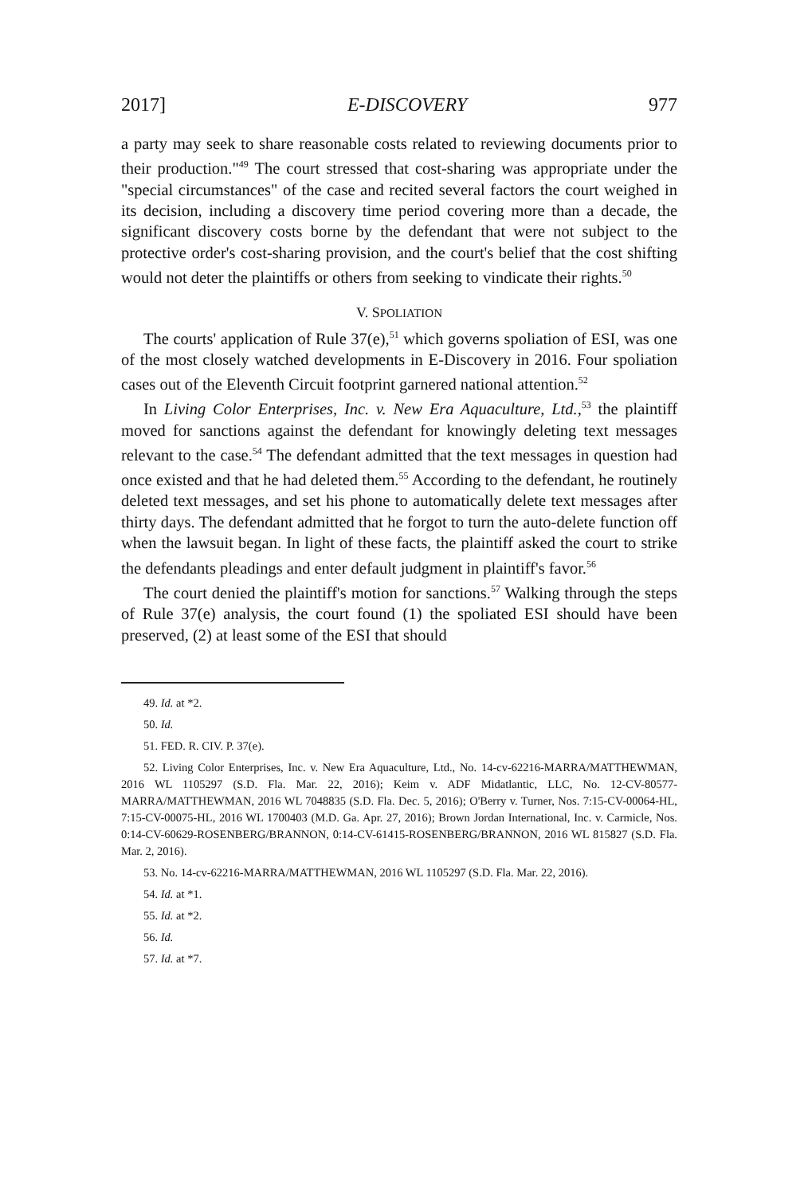2017] E-DISCOVERY 977
a party may seek to share reasonable costs related to reviewing documents prior to their production."<sup>49</sup> The court stressed that cost-sharing was appropriate under the "special circumstances" of the case and recited several factors the court weighed in its decision, including a discovery time period covering more than a decade, the significant discovery costs borne by the defendant that were not subject to the protective order's cost-sharing provision, and the court's belief that the cost shifting would not deter the plaintiffs or others from seeking to vindicate their rights.<sup>50</sup>
V. SPOLIATION
The courts' application of Rule 37(e),<sup>51</sup> which governs spoliation of ESI, was one of the most closely watched developments in E-Discovery in 2016. Four spoliation cases out of the Eleventh Circuit footprint garnered national attention.<sup>52</sup>
In Living Color Enterprises, Inc. v. New Era Aquaculture, Ltd.,<sup>53</sup> the plaintiff moved for sanctions against the defendant for knowingly deleting text messages relevant to the case.<sup>54</sup> The defendant admitted that the text messages in question had once existed and that he had deleted them.<sup>55</sup> According to the defendant, he routinely deleted text messages, and set his phone to automatically delete text messages after thirty days. The defendant admitted that he forgot to turn the auto-delete function off when the lawsuit began. In light of these facts, the plaintiff asked the court to strike the defendants pleadings and enter default judgment in plaintiff's favor.<sup>56</sup>
The court denied the plaintiff's motion for sanctions.<sup>57</sup> Walking through the steps of Rule 37(e) analysis, the court found (1) the spoliated ESI should have been preserved, (2) at least some of the ESI that should
49. Id. at *2.
50. Id.
51. FED. R. CIV. P. 37(e).
52. Living Color Enterprises, Inc. v. New Era Aquaculture, Ltd., No. 14-cv-62216-MARRA/MATTHEWMAN, 2016 WL 1105297 (S.D. Fla. Mar. 22, 2016); Keim v. ADF Midatlantic, LLC, No. 12-CV-80577-MARRA/MATTHEWMAN, 2016 WL 7048835 (S.D. Fla. Dec. 5, 2016); O'Berry v. Turner, Nos. 7:15-CV-00064-HL, 7:15-CV-00075-HL, 2016 WL 1700403 (M.D. Ga. Apr. 27, 2016); Brown Jordan International, Inc. v. Carmicle, Nos. 0:14-CV-60629-ROSENBERG/BRANNON, 0:14-CV-61415-ROSENBERG/BRANNON, 2016 WL 815827 (S.D. Fla. Mar. 2, 2016).
53. No. 14-cv-62216-MARRA/MATTHEWMAN, 2016 WL 1105297 (S.D. Fla. Mar. 22, 2016).
54. Id. at *1.
55. Id. at *2.
56. Id.
57. Id. at *7.